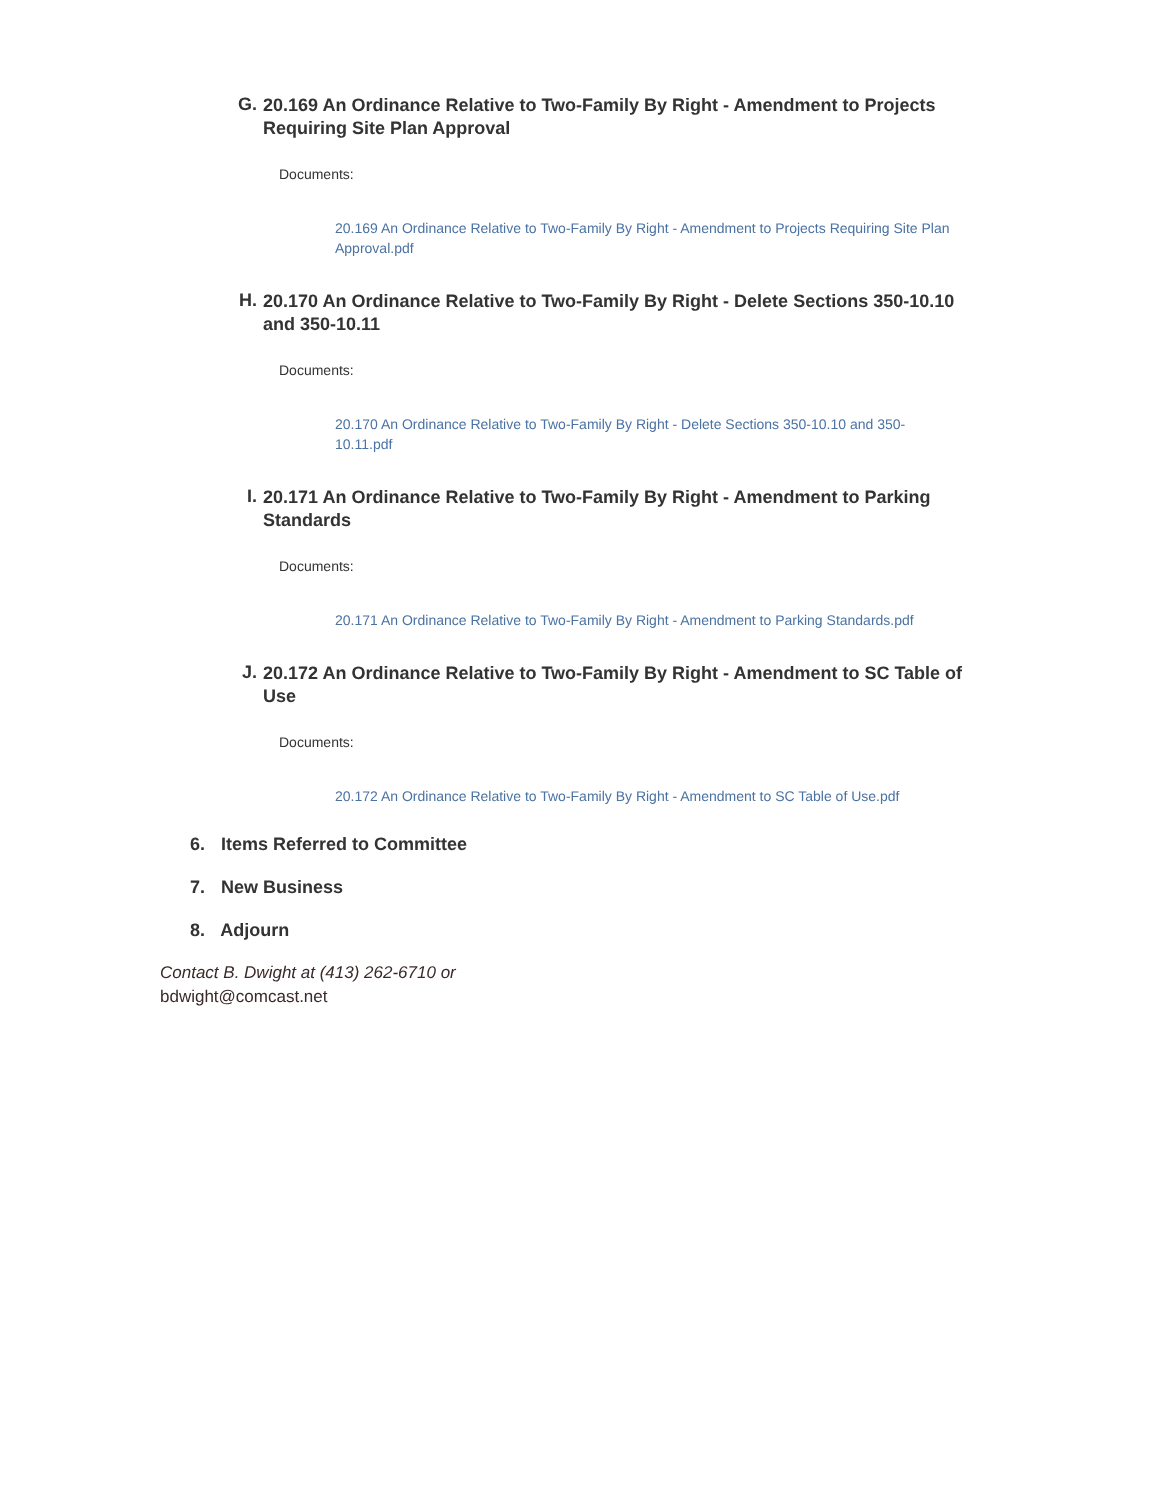G.
20.169 An Ordinance Relative to Two-Family By Right - Amendment to Projects Requiring Site Plan Approval
Documents:
20.169 An Ordinance Relative to Two-Family By Right - Amendment to Projects Requiring Site Plan Approval.pdf
H.
20.170 An Ordinance Relative to Two-Family By Right - Delete Sections 350-10.10 and 350-10.11
Documents:
20.170 An Ordinance Relative to Two-Family By Right - Delete Sections 350-10.10 and 350-10.11.pdf
I.
20.171 An Ordinance Relative to Two-Family By Right - Amendment to Parking Standards
Documents:
20.171 An Ordinance Relative to Two-Family By Right - Amendment to Parking Standards.pdf
J.
20.172 An Ordinance Relative to Two-Family By Right - Amendment to SC Table of Use
Documents:
20.172 An Ordinance Relative to Two-Family By Right - Amendment to SC Table of Use.pdf
6. Items Referred to Committee
7. New Business
8. Adjourn
Contact B. Dwight at (413) 262-6710 or
bdwight@comcast.net